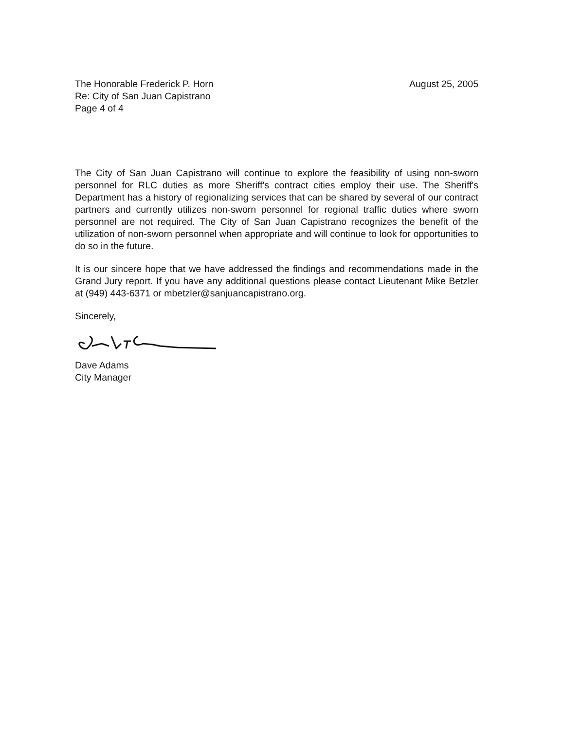The Honorable Frederick P. Horn
Re: City of San Juan Capistrano
Page 4 of 4
August 25, 2005
The City of San Juan Capistrano will continue to explore the feasibility of using non-sworn personnel for RLC duties as more Sheriff's contract cities employ their use. The Sheriff's Department has a history of regionalizing services that can be shared by several of our contract partners and currently utilizes non-sworn personnel for regional traffic duties where sworn personnel are not required. The City of San Juan Capistrano recognizes the benefit of the utilization of non-sworn personnel when appropriate and will continue to look for opportunities to do so in the future.
It is our sincere hope that we have addressed the findings and recommendations made in the Grand Jury report. If you have any additional questions please contact Lieutenant Mike Betzler at (949) 443-6371 or mbetzler@sanjuancapistrano.org.
Sincerely,
Dave Adams
City Manager